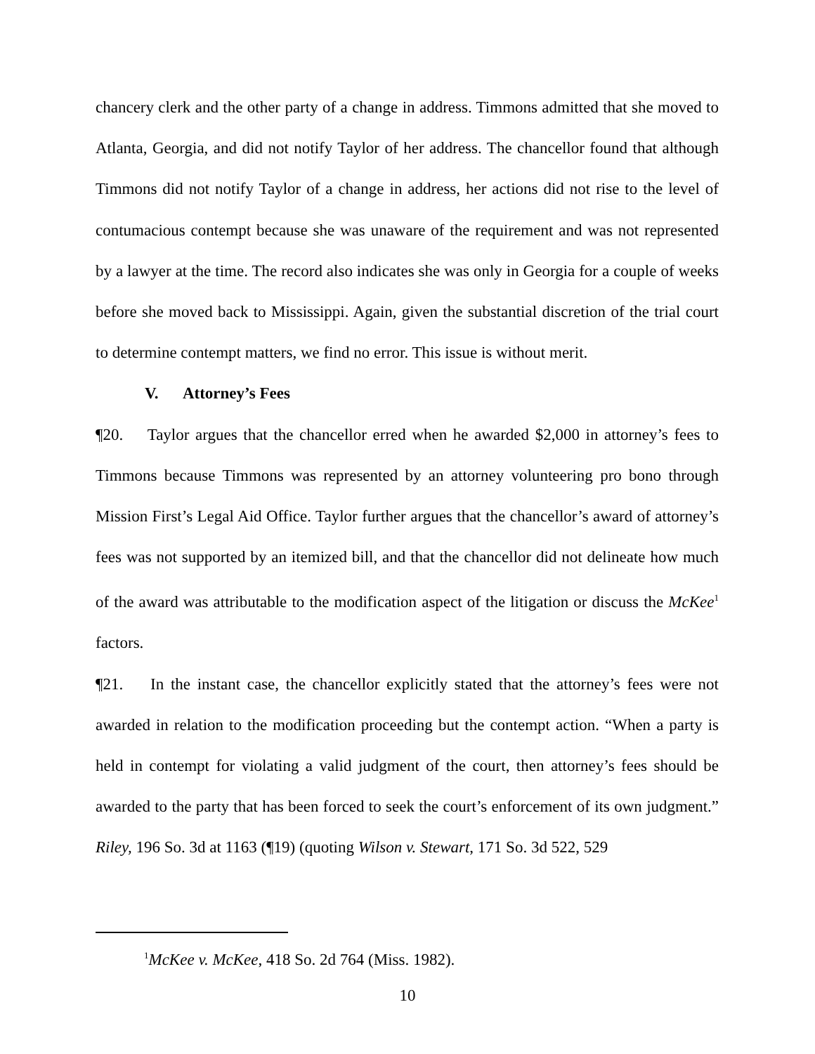chancery clerk and the other party of a change in address. Timmons admitted that she moved to Atlanta, Georgia, and did not notify Taylor of her address. The chancellor found that although Timmons did not notify Taylor of a change in address, her actions did not rise to the level of contumacious contempt because she was unaware of the requirement and was not represented by a lawyer at the time. The record also indicates she was only in Georgia for a couple of weeks before she moved back to Mississippi. Again, given the substantial discretion of the trial court to determine contempt matters, we find no error. This issue is without merit.
V. Attorney’s Fees
¶20. Taylor argues that the chancellor erred when he awarded $2,000 in attorney’s fees to Timmons because Timmons was represented by an attorney volunteering pro bono through Mission First’s Legal Aid Office. Taylor further argues that the chancellor’s award of attorney’s fees was not supported by an itemized bill, and that the chancellor did not delineate how much of the award was attributable to the modification aspect of the litigation or discuss the McKee<sup>1</sup> factors.
¶21. In the instant case, the chancellor explicitly stated that the attorney’s fees were not awarded in relation to the modification proceeding but the contempt action. “When a party is held in contempt for violating a valid judgment of the court, then attorney’s fees should be awarded to the party that has been forced to seek the court’s enforcement of its own judgment.” Riley, 196 So. 3d at 1163 (¶19) (quoting Wilson v. Stewart, 171 So. 3d 522, 529
<sup>1</sup> McKee v. McKee, 418 So. 2d 764 (Miss. 1982).
10